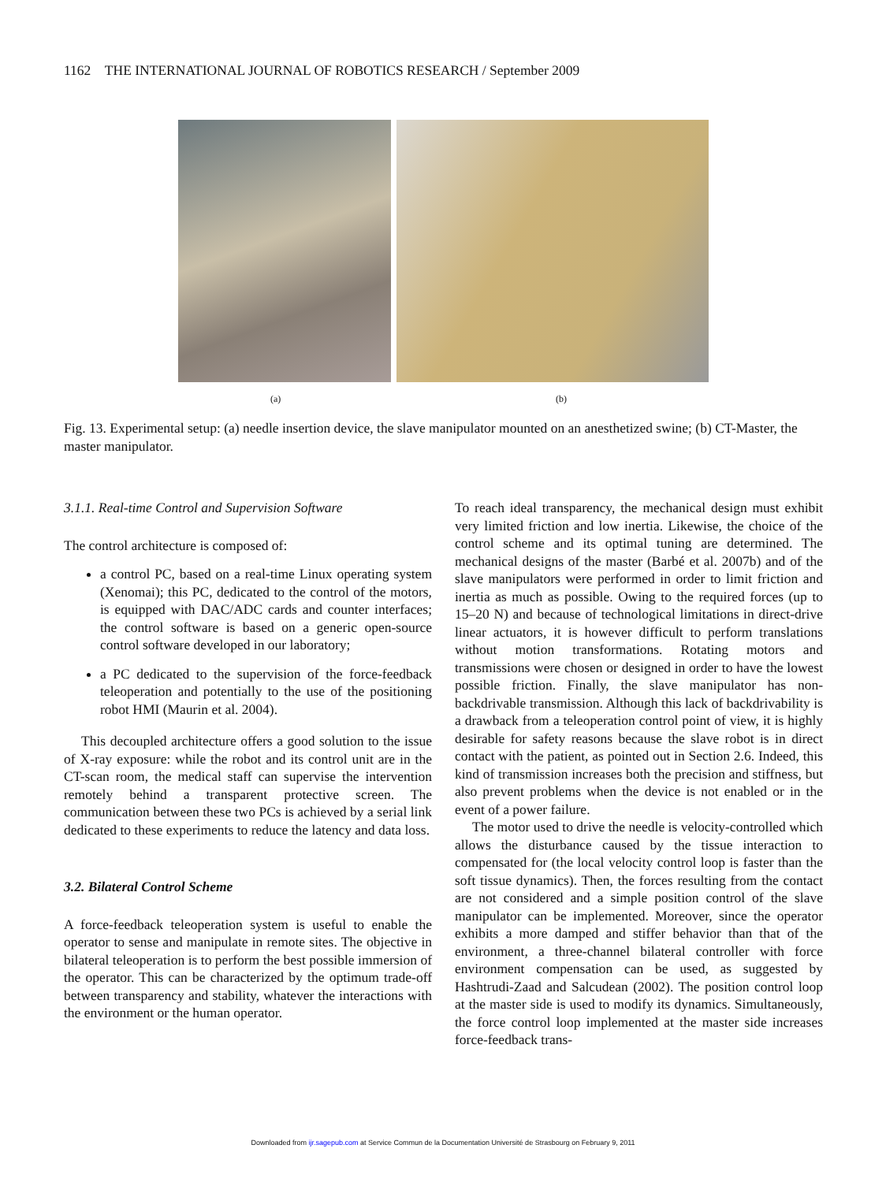1162 THE INTERNATIONAL JOURNAL OF ROBOTICS RESEARCH / September 2009
(a) (b)
Fig. 13. Experimental setup: (a) needle insertion device, the slave manipulator mounted on an anesthetized swine; (b) CT-Master, the master manipulator.
3.1.1. Real-time Control and Supervision Software
The control architecture is composed of:
a control PC, based on a real-time Linux operating system (Xenomai); this PC, dedicated to the control of the motors, is equipped with DAC/ADC cards and counter interfaces; the control software is based on a generic open-source control software developed in our laboratory;
a PC dedicated to the supervision of the force-feedback teleoperation and potentially to the use of the positioning robot HMI (Maurin et al. 2004).
This decoupled architecture offers a good solution to the issue of X-ray exposure: while the robot and its control unit are in the CT-scan room, the medical staff can supervise the intervention remotely behind a transparent protective screen. The communication between these two PCs is achieved by a serial link dedicated to these experiments to reduce the latency and data loss.
3.2. Bilateral Control Scheme
A force-feedback teleoperation system is useful to enable the operator to sense and manipulate in remote sites. The objective in bilateral teleoperation is to perform the best possible immersion of the operator. This can be characterized by the optimum trade-off between transparency and stability, whatever the interactions with the environment or the human operator.
To reach ideal transparency, the mechanical design must exhibit very limited friction and low inertia. Likewise, the choice of the control scheme and its optimal tuning are determined. The mechanical designs of the master (Barbé et al. 2007b) and of the slave manipulators were performed in order to limit friction and inertia as much as possible. Owing to the required forces (up to 15–20 N) and because of technological limitations in direct-drive linear actuators, it is however difficult to perform translations without motion transformations. Rotating motors and transmissions were chosen or designed in order to have the lowest possible friction. Finally, the slave manipulator has non-backdrivable transmission. Although this lack of backdrivability is a drawback from a teleoperation control point of view, it is highly desirable for safety reasons because the slave robot is in direct contact with the patient, as pointed out in Section 2.6. Indeed, this kind of transmission increases both the precision and stiffness, but also prevent problems when the device is not enabled or in the event of a power failure.
The motor used to drive the needle is velocity-controlled which allows the disturbance caused by the tissue interaction to compensated for (the local velocity control loop is faster than the soft tissue dynamics). Then, the forces resulting from the contact are not considered and a simple position control of the slave manipulator can be implemented. Moreover, since the operator exhibits a more damped and stiffer behavior than that of the environment, a three-channel bilateral controller with force environment compensation can be used, as suggested by Hashtrudi-Zaad and Salcudean (2002). The position control loop at the master side is used to modify its dynamics. Simultaneously, the force control loop implemented at the master side increases force-feedback trans-
Downloaded from ijr.sagepub.com at Service Commun de la Documentation Université de Strasbourg on February 9, 2011